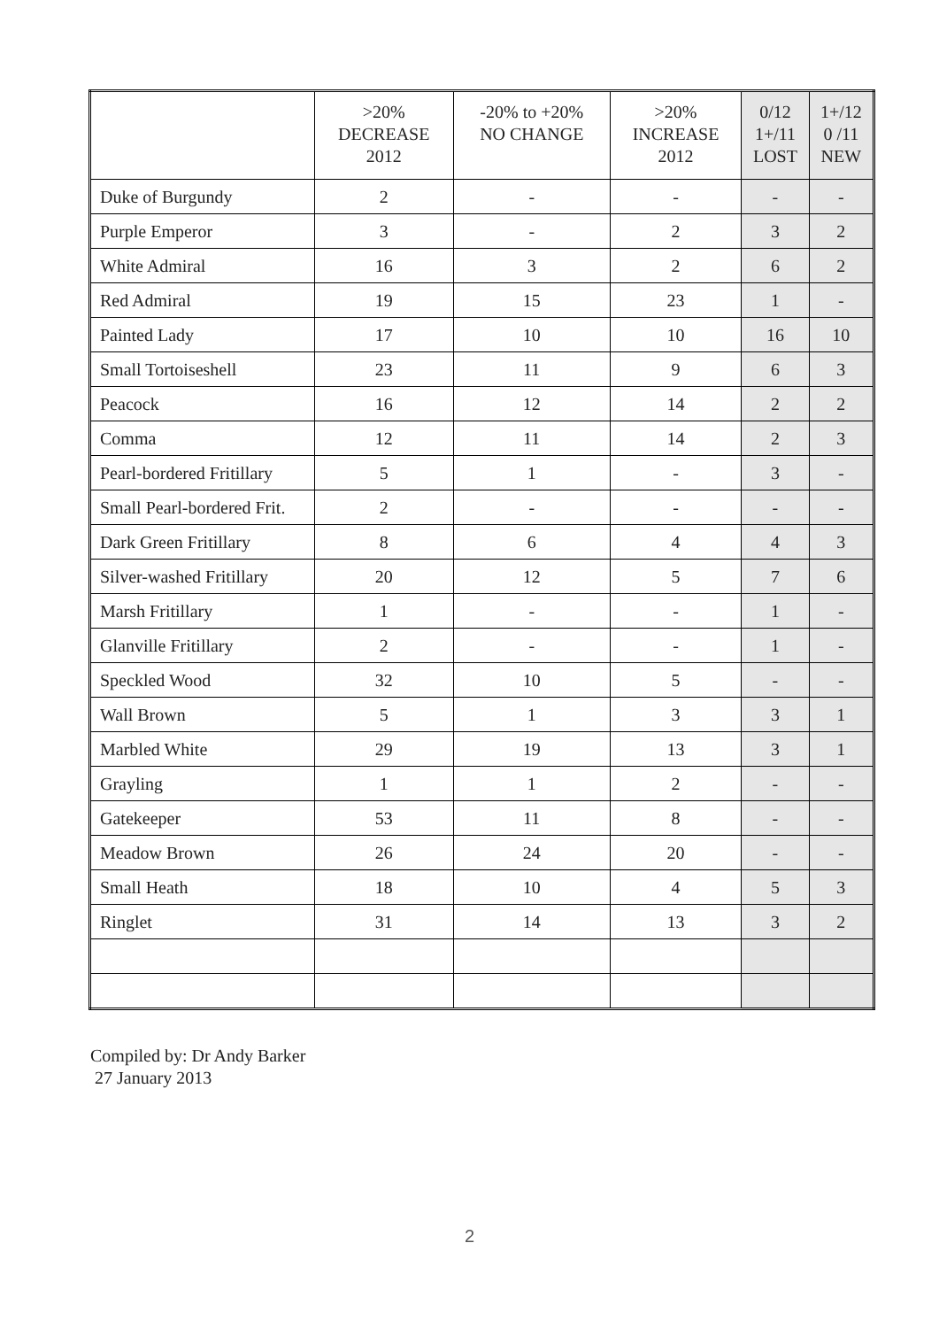| | >20% DECREASE 2012 | -20% to +20% NO CHANGE | >20% INCREASE 2012 | 0/12 1+/11 LOST | 1+/12 0 /11 NEW |
| --- | --- | --- | --- | --- | --- |
| Duke of Burgundy | 2 | - | - | - | - |
| Purple Emperor | 3 | - | 2 | 3 | 2 |
| White Admiral | 16 | 3 | 2 | 6 | 2 |
| Red Admiral | 19 | 15 | 23 | 1 | - |
| Painted Lady | 17 | 10 | 10 | 16 | 10 |
| Small Tortoiseshell | 23 | 11 | 9 | 6 | 3 |
| Peacock | 16 | 12 | 14 | 2 | 2 |
| Comma | 12 | 11 | 14 | 2 | 3 |
| Pearl-bordered Fritillary | 5 | 1 | - | 3 | - |
| Small Pearl-bordered Frit. | 2 | - | - | - | - |
| Dark Green Fritillary | 8 | 6 | 4 | 4 | 3 |
| Silver-washed Fritillary | 20 | 12 | 5 | 7 | 6 |
| Marsh Fritillary | 1 | - | - | 1 | - |
| Glanville Fritillary | 2 | - | - | 1 | - |
| Speckled Wood | 32 | 10 | 5 | - | - |
| Wall Brown | 5 | 1 | 3 | 3 | 1 |
| Marbled White | 29 | 19 | 13 | 3 | 1 |
| Grayling | 1 | 1 | 2 | - | - |
| Gatekeeper | 53 | 11 | 8 | - | - |
| Meadow Brown | 26 | 24 | 20 | - | - |
| Small Heath | 18 | 10 | 4 | 5 | 3 |
| Ringlet | 31 | 14 | 13 | 3 | 2 |
Compiled by: Dr Andy Barker
27 January 2013
2